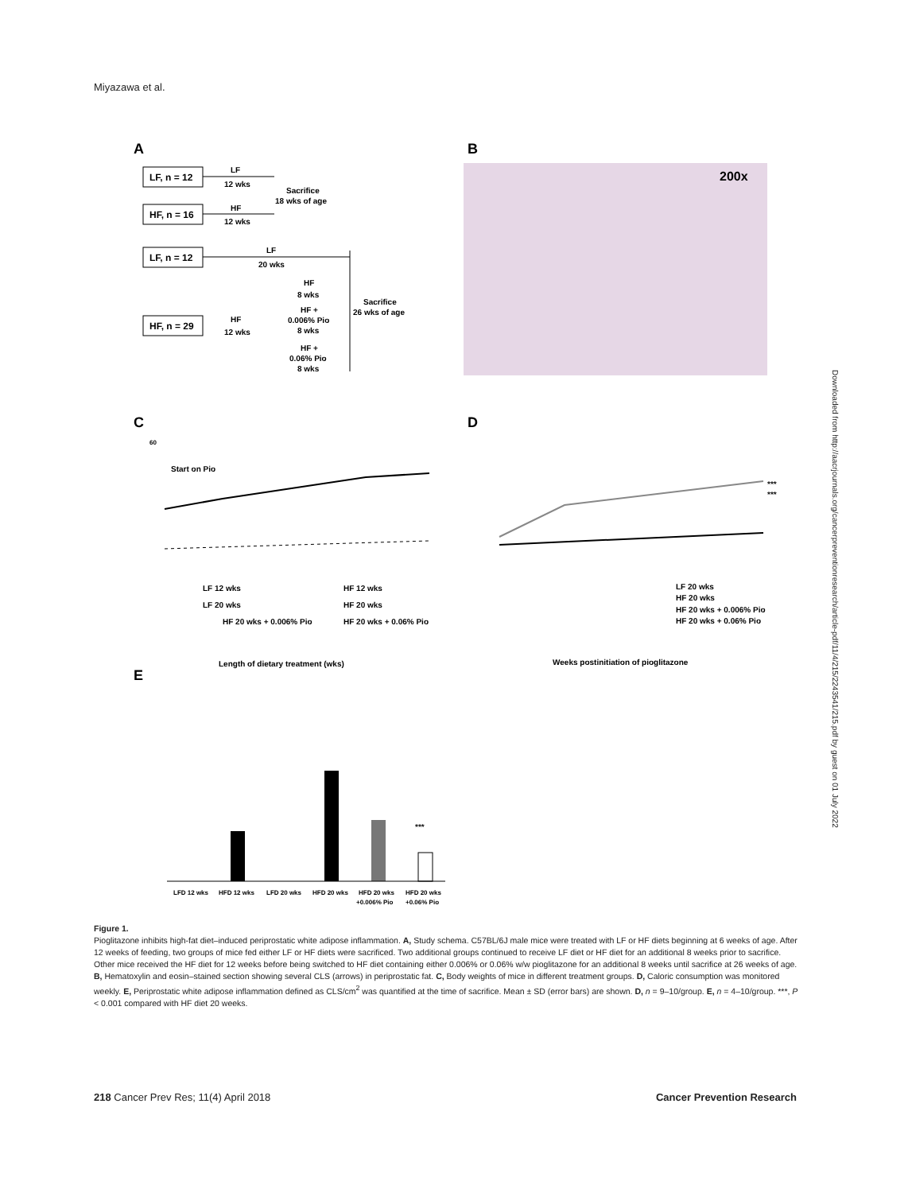Miyazawa et al.
A
LF, n = 12
LF
12 wks
HF, n = 16
HF
12 wks
Sacrifice
18 wks of age
LF, n = 12
LF
20 wks
HF, n = 29
HF
12 wks
HF
8 wks
HF +
0.006% Pio
8 wks
HF +
0.06% Pio
8 wks
Sacrifice
26 wks of age
B
200x
C
60
Start on Pio
Length of dietary treatment (wks)
LF 12 wks
HF 12 wks
LF 20 wks
HF 20 wks
HF 20 wks + 0.006% Pio
HF 20 wks + 0.06% Pio
D
***
***
LF 20 wks
HF 20 wks
HF 20 wks + 0.006% Pio
HF 20 wks + 0.06% Pio
Weeks postinitiation of pioglitazone
E
***
LFD 12 wks
HFD 12 wks
LFD 20 wks
HFD 20 wks
HFD 20 wks
HFD 20 wks
+0.006% Pio
+0.06% Pio
Figure 1.
Pioglitazone inhibits high-fat diet–induced periprostatic white adipose inflammation. A, Study schema. C57BL/6J male mice were treated with LF or HF diets beginning at 6 weeks of age. After 12 weeks of feeding, two groups of mice fed either LF or HF diets were sacrificed. Two additional groups continued to receive LF diet or HF diet for an additional 8 weeks prior to sacrifice. Other mice received the HF diet for 12 weeks before being switched to HF diet containing either 0.006% or 0.06% w/w pioglitazone for an additional 8 weeks until sacrifice at 26 weeks of age. B, Hematoxylin and eosin–stained section showing several CLS (arrows) in periprostatic fat. C, Body weights of mice in different treatment groups. D, Caloric consumption was monitored weekly. E, Periprostatic white adipose inflammation defined as CLS/cm<sup>2</sup> was quantified at the time of sacrifice. Mean ± SD (error bars) are shown. D, n = 9–10/group. E, n = 4–10/group. ***, P < 0.001 compared with HF diet 20 weeks.
Downloaded from http://aacrjournals.org/cancerpreventionresearch/article-pdf/11/4/215/2243541/215.pdf by guest on 01 July 2022
218 Cancer Prev Res; 11(4) April 2018 Cancer Prevention Research